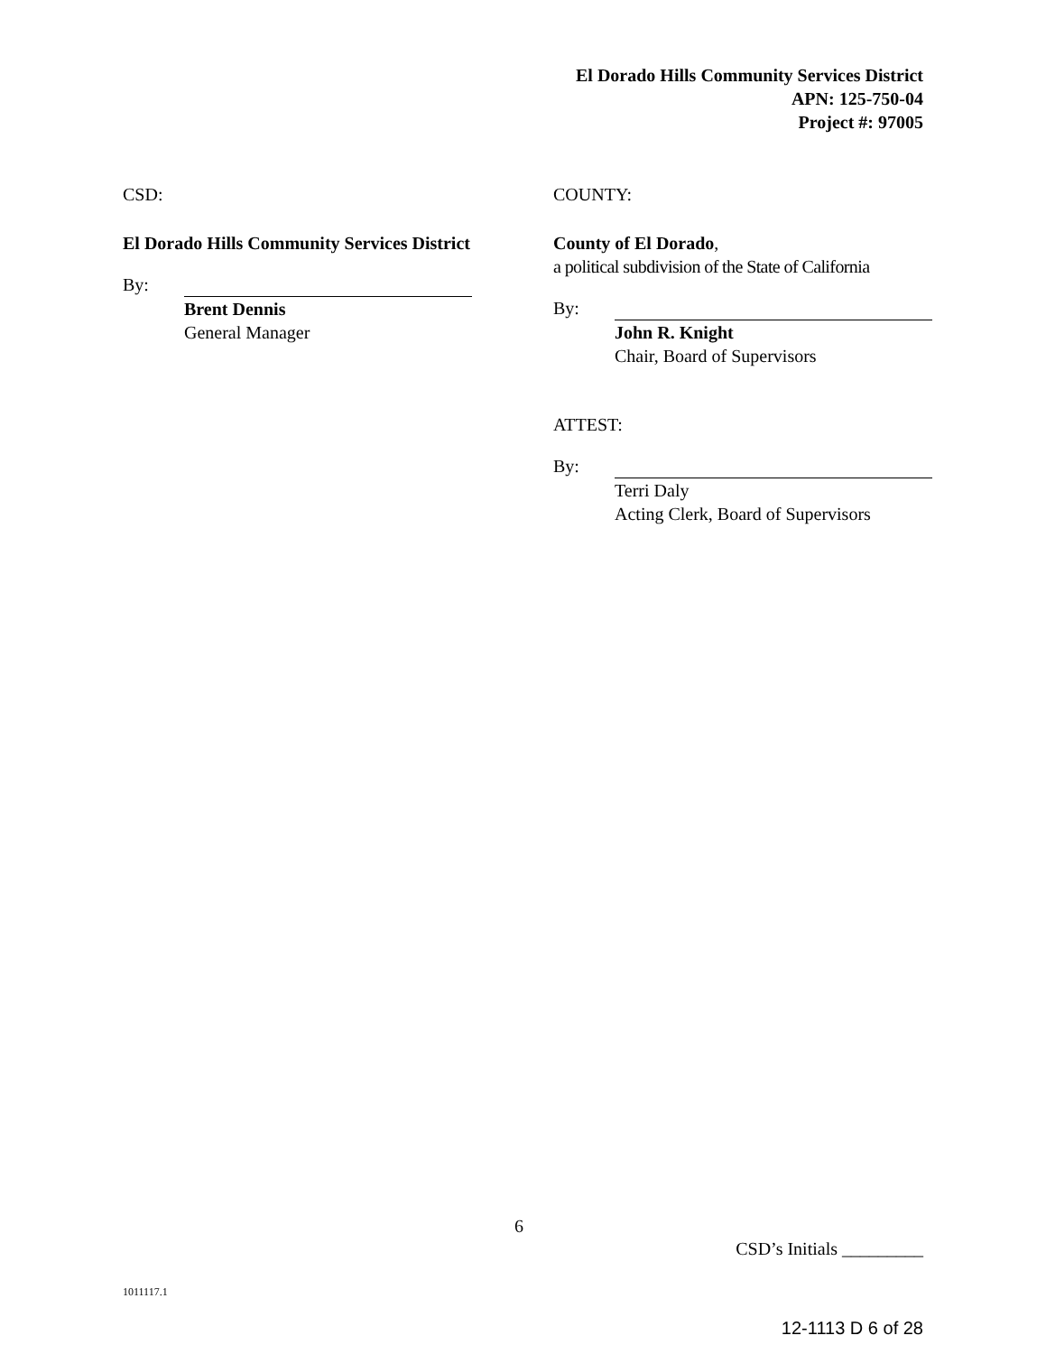El Dorado Hills Community Services District
APN: 125-750-04
Project #: 97005
CSD:
El Dorado Hills Community Services District
By:
Brent Dennis
General Manager
COUNTY:
County of El Dorado,
a political subdivision of the State of California
By:
John R. Knight
Chair, Board of Supervisors
ATTEST:
By:
Terri Daly
Acting Clerk, Board of Supervisors
6
CSD’s Initials _________
1011117.1
12-1113 D 6 of 28